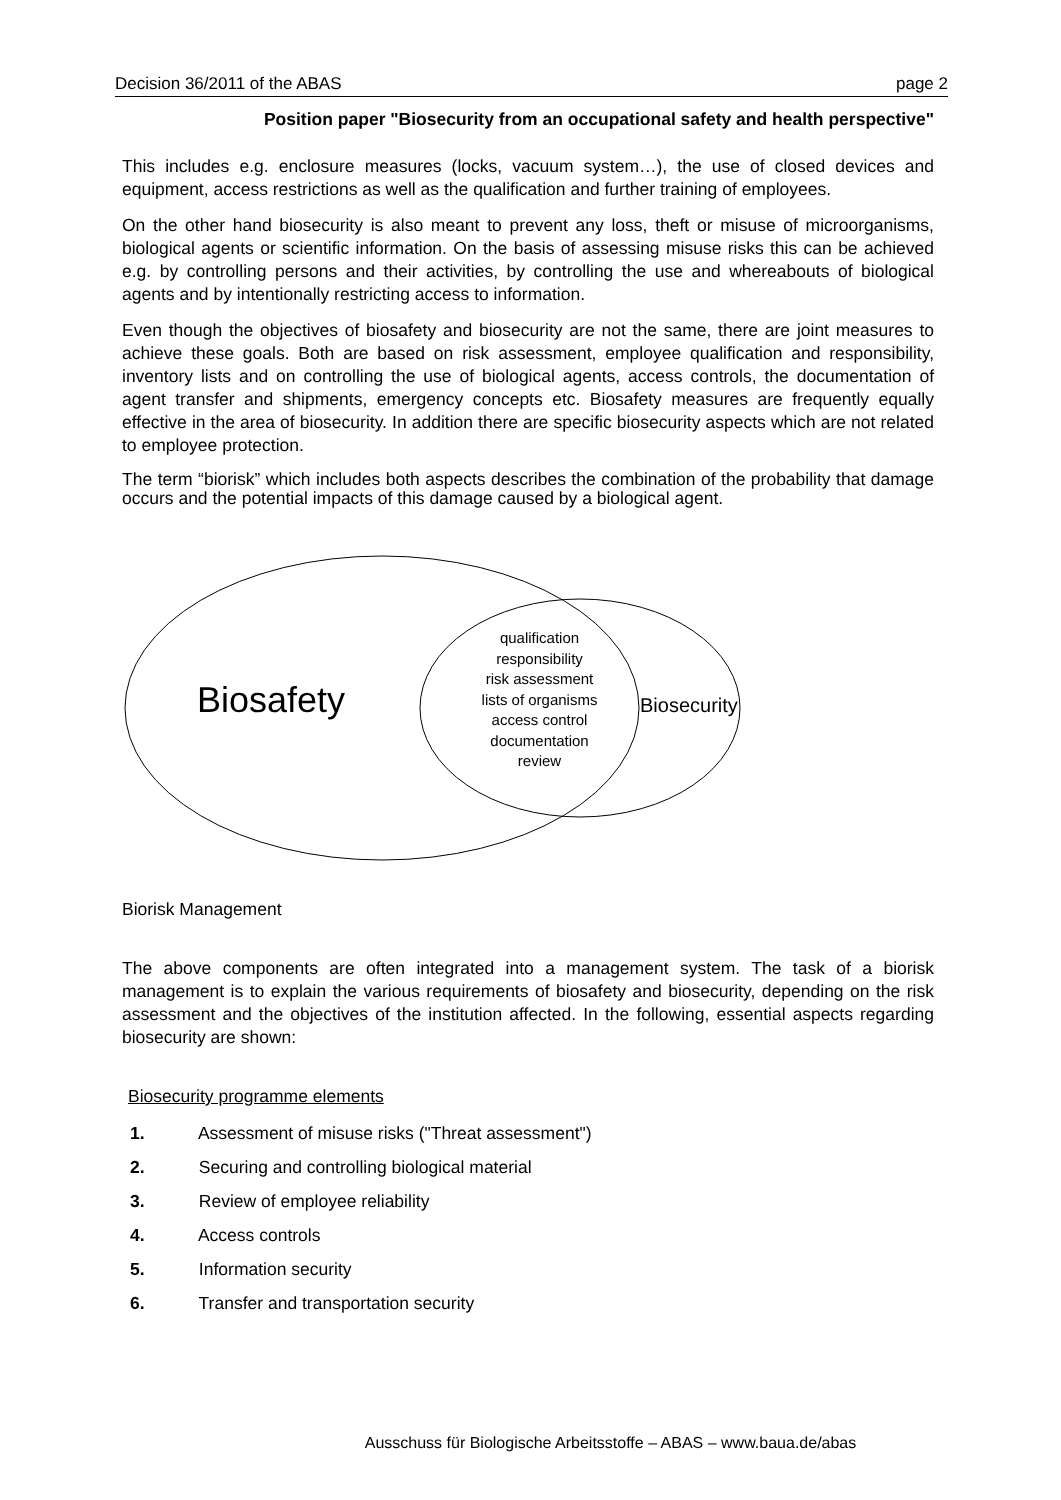Decision 36/2011 of the ABAS page 2
Position paper "Biosecurity from an occupational safety and health perspective"
This includes e.g. enclosure measures (locks, vacuum system…), the use of closed devices and equipment, access restrictions as well as the qualification and further training of employees.
On the other hand biosecurity is also meant to prevent any loss, theft or misuse of microorganisms, biological agents or scientific information. On the basis of assessing misuse risks this can be achieved e.g. by controlling persons and their activities, by controlling the use and whereabouts of biological agents and by intentionally restricting access to information.
Even though the objectives of biosafety and biosecurity are not the same, there are joint measures to achieve these goals. Both are based on risk assessment, employee qualification and responsibility, inventory lists and on controlling the use of biological agents, access controls, the documentation of agent transfer and shipments, emergency concepts etc. Biosafety measures are frequently equally effective in the area of biosecurity. In addition there are specific biosecurity aspects which are not related to employee protection.
The term “biorisk” which includes both aspects describes the combination of the probability that damage occurs and the potential impacts of this damage caused by a biological agent.
Biosafety Biosecurity
qualification
responsibility
risk assessment
lists of organisms
access control
documentation
review
Biorisk Management
The above components are often integrated into a management system. The task of a biorisk management is to explain the various requirements of biosafety and biosecurity, depending on the risk assessment and the objectives of the institution affected. In the following, essential aspects regarding biosecurity are shown:
Biosecurity programme elements
1. Assessment of misuse risks ("Threat assessment")
2. Securing and controlling biological material
3. Review of employee reliability
4. Access controls
5. Information security
6. Transfer and transportation security
Ausschuss für Biologische Arbeitsstoffe – ABAS – www.baua.de/abas